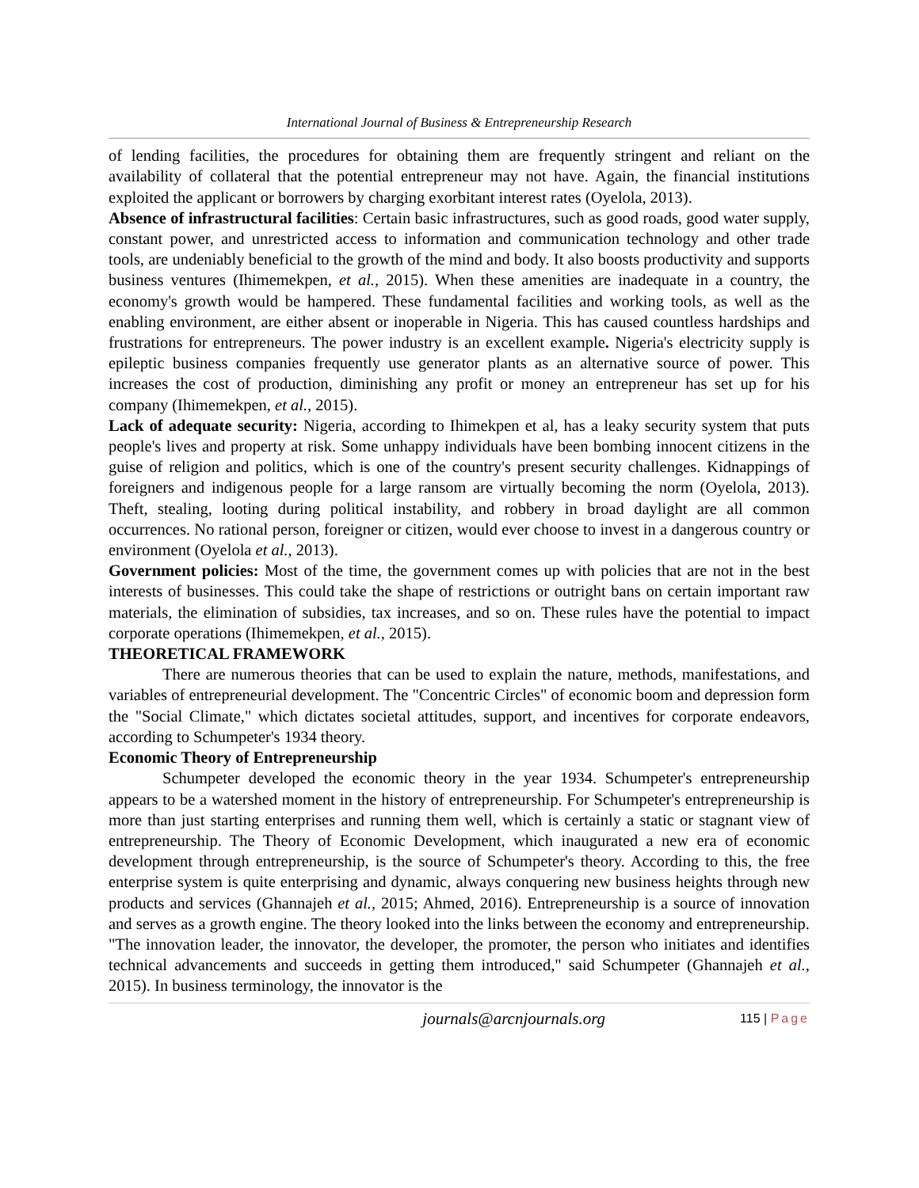International Journal of Business & Entrepreneurship Research
of lending facilities, the procedures for obtaining them are frequently stringent and reliant on the availability of collateral that the potential entrepreneur may not have. Again, the financial institutions exploited the applicant or borrowers by charging exorbitant interest rates (Oyelola, 2013).
Absence of infrastructural facilities: Certain basic infrastructures, such as good roads, good water supply, constant power, and unrestricted access to information and communication technology and other trade tools, are undeniably beneficial to the growth of the mind and body. It also boosts productivity and supports business ventures (Ihimemekpen, et al., 2015). When these amenities are inadequate in a country, the economy's growth would be hampered. These fundamental facilities and working tools, as well as the enabling environment, are either absent or inoperable in Nigeria. This has caused countless hardships and frustrations for entrepreneurs. The power industry is an excellent example. Nigeria's electricity supply is epileptic business companies frequently use generator plants as an alternative source of power. This increases the cost of production, diminishing any profit or money an entrepreneur has set up for his company (Ihimemekpen, et al., 2015).
Lack of adequate security: Nigeria, according to Ihimekpen et al, has a leaky security system that puts people's lives and property at risk. Some unhappy individuals have been bombing innocent citizens in the guise of religion and politics, which is one of the country's present security challenges. Kidnappings of foreigners and indigenous people for a large ransom are virtually becoming the norm (Oyelola, 2013). Theft, stealing, looting during political instability, and robbery in broad daylight are all common occurrences. No rational person, foreigner or citizen, would ever choose to invest in a dangerous country or environment (Oyelola et al., 2013).
Government policies: Most of the time, the government comes up with policies that are not in the best interests of businesses. This could take the shape of restrictions or outright bans on certain important raw materials, the elimination of subsidies, tax increases, and so on. These rules have the potential to impact corporate operations (Ihimemekpen, et al., 2015).
THEORETICAL FRAMEWORK
There are numerous theories that can be used to explain the nature, methods, manifestations, and variables of entrepreneurial development. The "Concentric Circles" of economic boom and depression form the "Social Climate," which dictates societal attitudes, support, and incentives for corporate endeavors, according to Schumpeter's 1934 theory.
Economic Theory of Entrepreneurship
Schumpeter developed the economic theory in the year 1934. Schumpeter's entrepreneurship appears to be a watershed moment in the history of entrepreneurship. For Schumpeter's entrepreneurship is more than just starting enterprises and running them well, which is certainly a static or stagnant view of entrepreneurship. The Theory of Economic Development, which inaugurated a new era of economic development through entrepreneurship, is the source of Schumpeter's theory. According to this, the free enterprise system is quite enterprising and dynamic, always conquering new business heights through new products and services (Ghannajeh et al., 2015; Ahmed, 2016). Entrepreneurship is a source of innovation and serves as a growth engine. The theory looked into the links between the economy and entrepreneurship. "The innovation leader, the innovator, the developer, the promoter, the person who initiates and identifies technical advancements and succeeds in getting them introduced," said Schumpeter (Ghannajeh et al., 2015). In business terminology, the innovator is the
journals@arcnjournals.org 115 | Page